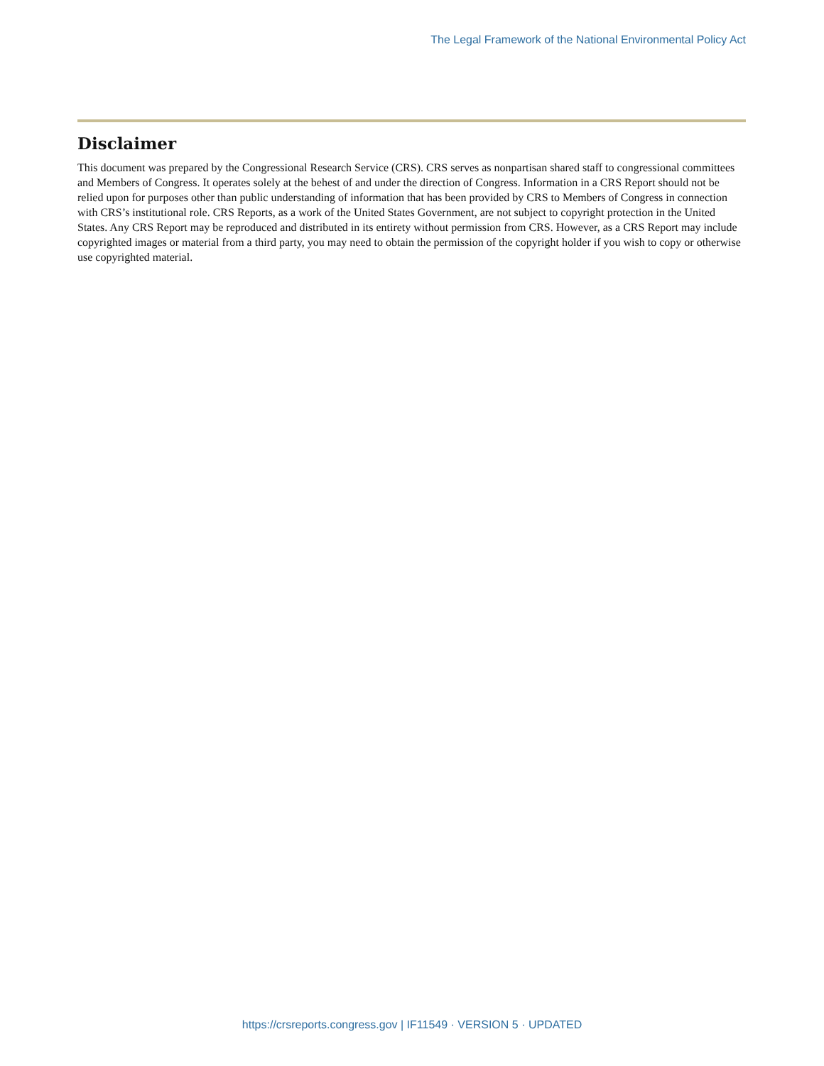The Legal Framework of the National Environmental Policy Act
Disclaimer
This document was prepared by the Congressional Research Service (CRS). CRS serves as nonpartisan shared staff to congressional committees and Members of Congress. It operates solely at the behest of and under the direction of Congress. Information in a CRS Report should not be relied upon for purposes other than public understanding of information that has been provided by CRS to Members of Congress in connection with CRS’s institutional role. CRS Reports, as a work of the United States Government, are not subject to copyright protection in the United States. Any CRS Report may be reproduced and distributed in its entirety without permission from CRS. However, as a CRS Report may include copyrighted images or material from a third party, you may need to obtain the permission of the copyright holder if you wish to copy or otherwise use copyrighted material.
https://crsreports.congress.gov | IF11549 · VERSION 5 · UPDATED